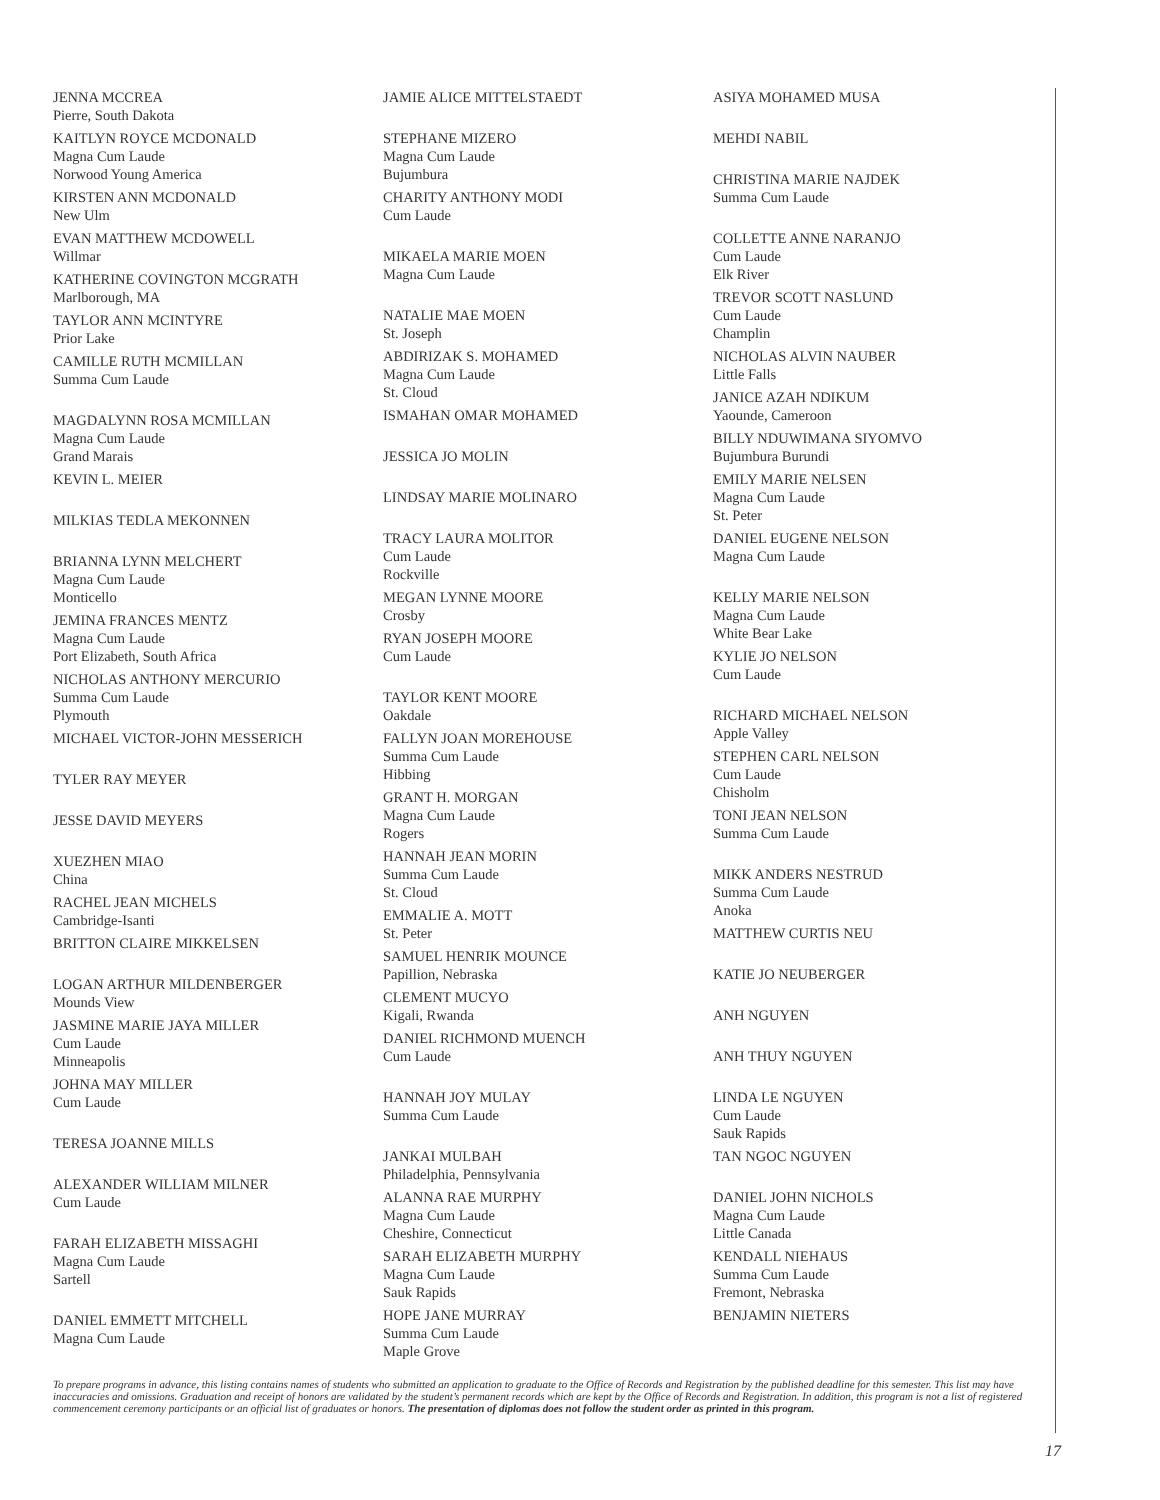JENNA MCCREA
Pierre, South Dakota
KAITLYN ROYCE MCDONALD
Magna Cum Laude
Norwood Young America
KIRSTEN ANN MCDONALD
New Ulm
EVAN MATTHEW MCDOWELL
Willmar
KATHERINE COVINGTON MCGRATH
Marlborough, MA
TAYLOR ANN MCINTYRE
Prior Lake
CAMILLE RUTH MCMILLAN
Summa Cum Laude
MAGDALYNN ROSA MCMILLAN
Magna Cum Laude
Grand Marais
KEVIN L. MEIER
MILKIAS TEDLA MEKONNEN
BRIANNA LYNN MELCHERT
Magna Cum Laude
Monticello
JEMINA FRANCES MENTZ
Magna Cum Laude
Port Elizabeth, South Africa
NICHOLAS ANTHONY MERCURIO
Summa Cum Laude
Plymouth
MICHAEL VICTOR-JOHN MESSERICH
TYLER RAY MEYER
JESSE DAVID MEYERS
XUEZHEN MIAO
China
RACHEL JEAN MICHELS
Cambridge-Isanti
BRITTON CLAIRE MIKKELSEN
LOGAN ARTHUR MILDENBERGER
Mounds View
JASMINE MARIE JAYA MILLER
Cum Laude
Minneapolis
JOHNA MAY MILLER
Cum Laude
TERESA JOANNE MILLS
ALEXANDER WILLIAM MILNER
Cum Laude
FARAH ELIZABETH MISSAGHI
Magna Cum Laude
Sartell
DANIEL EMMETT MITCHELL
Magna Cum Laude
JAMIE ALICE MITTELSTAEDT
STEPHANE MIZERO
Magna Cum Laude
Bujumbura
CHARITY ANTHONY MODI
Cum Laude
MIKAELA MARIE MOEN
Magna Cum Laude
NATALIE MAE MOEN
St. Joseph
ABDIRIZAK S. MOHAMED
Magna Cum Laude
St. Cloud
ISMAHAN OMAR MOHAMED
JESSICA JO MOLIN
LINDSAY MARIE MOLINARO
TRACY LAURA MOLITOR
Cum Laude
Rockville
MEGAN LYNNE MOORE
Crosby
RYAN JOSEPH MOORE
Cum Laude
TAYLOR KENT MOORE
Oakdale
FALLYN JOAN MOREHOUSE
Summa Cum Laude
Hibbing
GRANT H. MORGAN
Magna Cum Laude
Rogers
HANNAH JEAN MORIN
Summa Cum Laude
St. Cloud
EMMALIE A. MOTT
St. Peter
SAMUEL HENRIK MOUNCE
Papillion, Nebraska
CLEMENT MUCYO
Kigali, Rwanda
DANIEL RICHMOND MUENCH
Cum Laude
HANNAH JOY MULAY
Summa Cum Laude
JANKAI MULBAH
Philadelphia, Pennsylvania
ALANNA RAE MURPHY
Magna Cum Laude
Cheshire, Connecticut
SARAH ELIZABETH MURPHY
Magna Cum Laude
Sauk Rapids
HOPE JANE MURRAY
Summa Cum Laude
Maple Grove
ASIYA MOHAMED MUSA
MEHDI NABIL
CHRISTINA MARIE NAJDEK
Summa Cum Laude
COLLETTE ANNE NARANJO
Cum Laude
Elk River
TREVOR SCOTT NASLUND
Cum Laude
Champlin
NICHOLAS ALVIN NAUBER
Little Falls
JANICE AZAH NDIKUM
Yaounde, Cameroon
BILLY NDUWIMANA SIYOMVO
Bujumbura Burundi
EMILY MARIE NELSEN
Magna Cum Laude
St. Peter
DANIEL EUGENE NELSON
Magna Cum Laude
KELLY MARIE NELSON
Magna Cum Laude
White Bear Lake
KYLIE JO NELSON
Cum Laude
RICHARD MICHAEL NELSON
Apple Valley
STEPHEN CARL NELSON
Cum Laude
Chisholm
TONI JEAN NELSON
Summa Cum Laude
MIKK ANDERS NESTRUD
Summa Cum Laude
Anoka
MATTHEW CURTIS NEU
KATIE JO NEUBERGER
ANH NGUYEN
ANH THUY NGUYEN
LINDA LE NGUYEN
Cum Laude
Sauk Rapids
TAN NGOC NGUYEN
DANIEL JOHN NICHOLS
Magna Cum Laude
Little Canada
KENDALL NIEHAUS
Summa Cum Laude
Fremont, Nebraska
BENJAMIN NIETERS
To prepare programs in advance, this listing contains names of students who submitted an application to graduate to the Office of Records and Registration by the published deadline for this semester. This list may have inaccuracies and omissions. Graduation and receipt of honors are validated by the student’s permanent records which are kept by the Office of Records and Registration. In addition, this program is not a list of registered commencement ceremony participants or an official list of graduates or honors. The presentation of diplomas does not follow the student order as printed in this program.
17